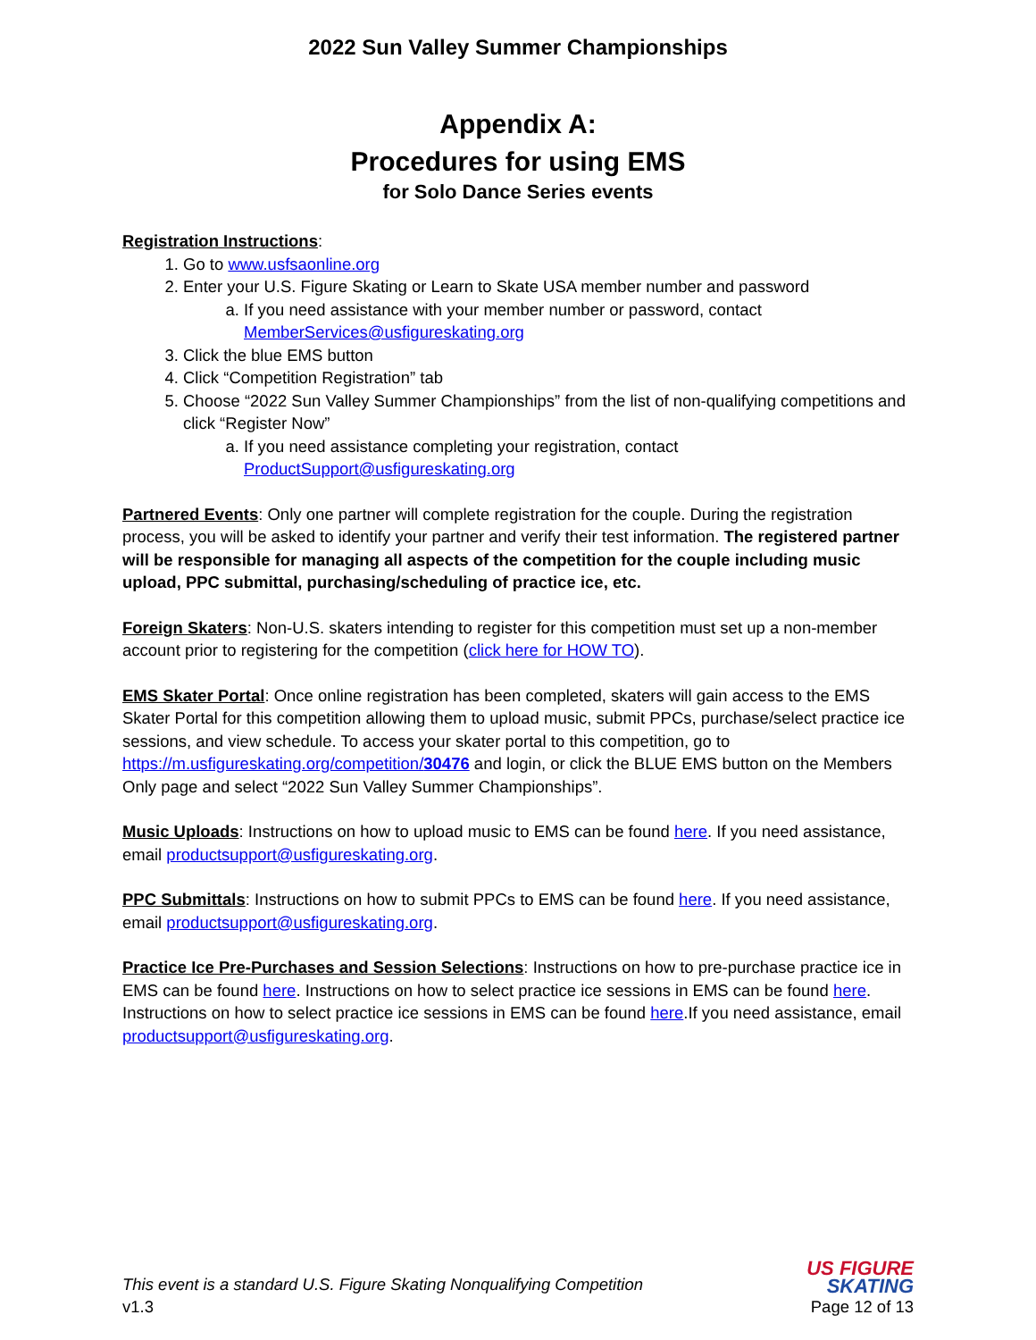2022 Sun Valley Summer Championships
Appendix A:
Procedures for using EMS
for Solo Dance Series events
Registration Instructions:
1. Go to www.usfsaonline.org
2. Enter your U.S. Figure Skating or Learn to Skate USA member number and password
a. If you need assistance with your member number or password, contact MemberServices@usfigureskating.org
3. Click the blue EMS button
4. Click “Competition Registration” tab
5. Choose “2022 Sun Valley Summer Championships” from the list of non-qualifying competitions and click “Register Now”
a. If you need assistance completing your registration, contact ProductSupport@usfigureskating.org
Partnered Events: Only one partner will complete registration for the couple. During the registration process, you will be asked to identify your partner and verify their test information. The registered partner will be responsible for managing all aspects of the competition for the couple including music upload, PPC submittal, purchasing/scheduling of practice ice, etc.
Foreign Skaters: Non-U.S. skaters intending to register for this competition must set up a non-member account prior to registering for the competition (click here for HOW TO).
EMS Skater Portal: Once online registration has been completed, skaters will gain access to the EMS Skater Portal for this competition allowing them to upload music, submit PPCs, purchase/select practice ice sessions, and view schedule. To access your skater portal to this competition, go to https://m.usfigureskating.org/competition/30476 and login, or click the BLUE EMS button on the Members Only page and select “2022 Sun Valley Summer Championships”.
Music Uploads: Instructions on how to upload music to EMS can be found here. If you need assistance, email productsupport@usfigureskating.org.
PPC Submittals: Instructions on how to submit PPCs to EMS can be found here. If you need assistance, email productsupport@usfigureskating.org.
Practice Ice Pre-Purchases and Session Selections: Instructions on how to pre-purchase practice ice in EMS can be found here. Instructions on how to select practice ice sessions in EMS can be found here. Instructions on how to select practice ice sessions in EMS can be found here.If you need assistance, email productsupport@usfigureskating.org.
This event is a standard U.S. Figure Skating Nonqualifying Competition
v1.3
US FIGURE
SKATING
Page 12 of 13